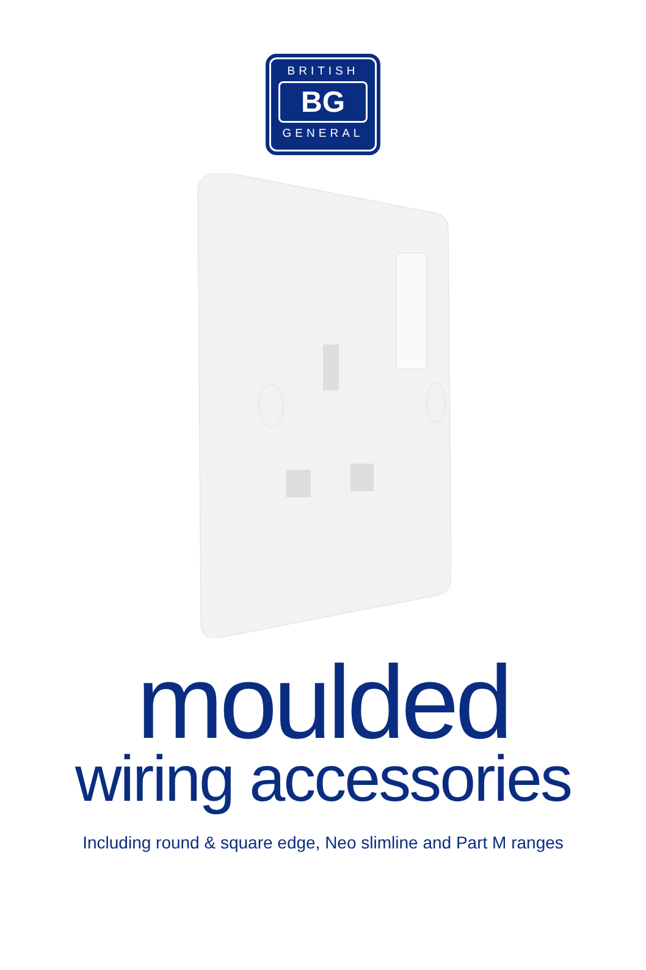BRITISH
BG
GENERAL
moulded
wiring accessories
Including round & square edge, Neo slimline and Part M ranges